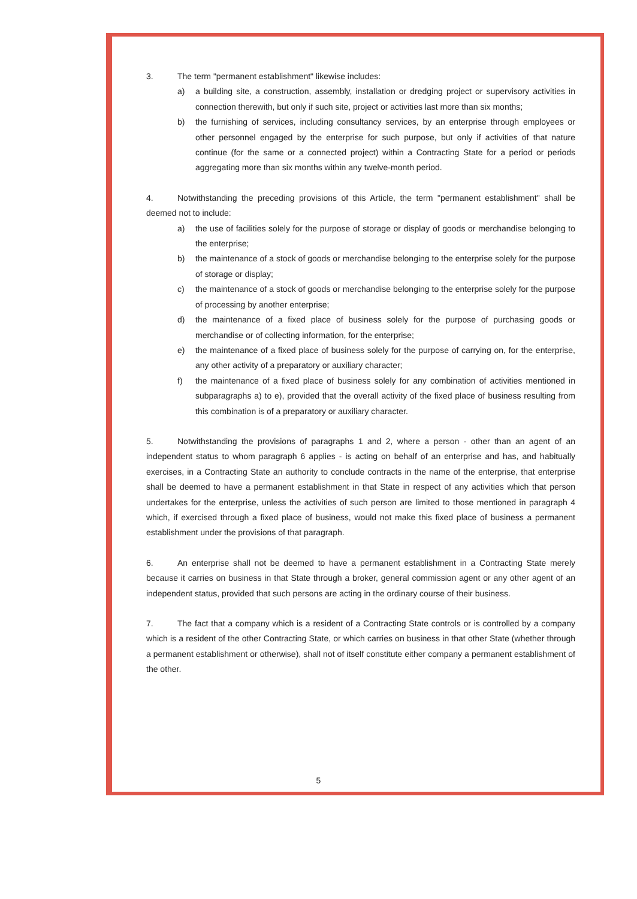3. The term "permanent establishment" likewise includes:
a) a building site, a construction, assembly, installation or dredging project or supervisory activities in connection therewith, but only if such site, project or activities last more than six months;
b) the furnishing of services, including consultancy services, by an enterprise through employees or other personnel engaged by the enterprise for such purpose, but only if activities of that nature continue (for the same or a connected project) within a Contracting State for a period or periods aggregating more than six months within any twelve-month period.
4. Notwithstanding the preceding provisions of this Article, the term "permanent establishment" shall be deemed not to include:
a) the use of facilities solely for the purpose of storage or display of goods or merchandise belonging to the enterprise;
b) the maintenance of a stock of goods or merchandise belonging to the enterprise solely for the purpose of storage or display;
c) the maintenance of a stock of goods or merchandise belonging to the enterprise solely for the purpose of processing by another enterprise;
d) the maintenance of a fixed place of business solely for the purpose of purchasing goods or merchandise or of collecting information, for the enterprise;
e) the maintenance of a fixed place of business solely for the purpose of carrying on, for the enterprise, any other activity of a preparatory or auxiliary character;
f) the maintenance of a fixed place of business solely for any combination of activities mentioned in subparagraphs a) to e), provided that the overall activity of the fixed place of business resulting from this combination is of a preparatory or auxiliary character.
5. Notwithstanding the provisions of paragraphs 1 and 2, where a person - other than an agent of an independent status to whom paragraph 6 applies - is acting on behalf of an enterprise and has, and habitually exercises, in a Contracting State an authority to conclude contracts in the name of the enterprise, that enterprise shall be deemed to have a permanent establishment in that State in respect of any activities which that person undertakes for the enterprise, unless the activities of such person are limited to those mentioned in paragraph 4 which, if exercised through a fixed place of business, would not make this fixed place of business a permanent establishment under the provisions of that paragraph.
6. An enterprise shall not be deemed to have a permanent establishment in a Contracting State merely because it carries on business in that State through a broker, general commission agent or any other agent of an independent status, provided that such persons are acting in the ordinary course of their business.
7. The fact that a company which is a resident of a Contracting State controls or is controlled by a company which is a resident of the other Contracting State, or which carries on business in that other State (whether through a permanent establishment or otherwise), shall not of itself constitute either company a permanent establishment of the other.
5